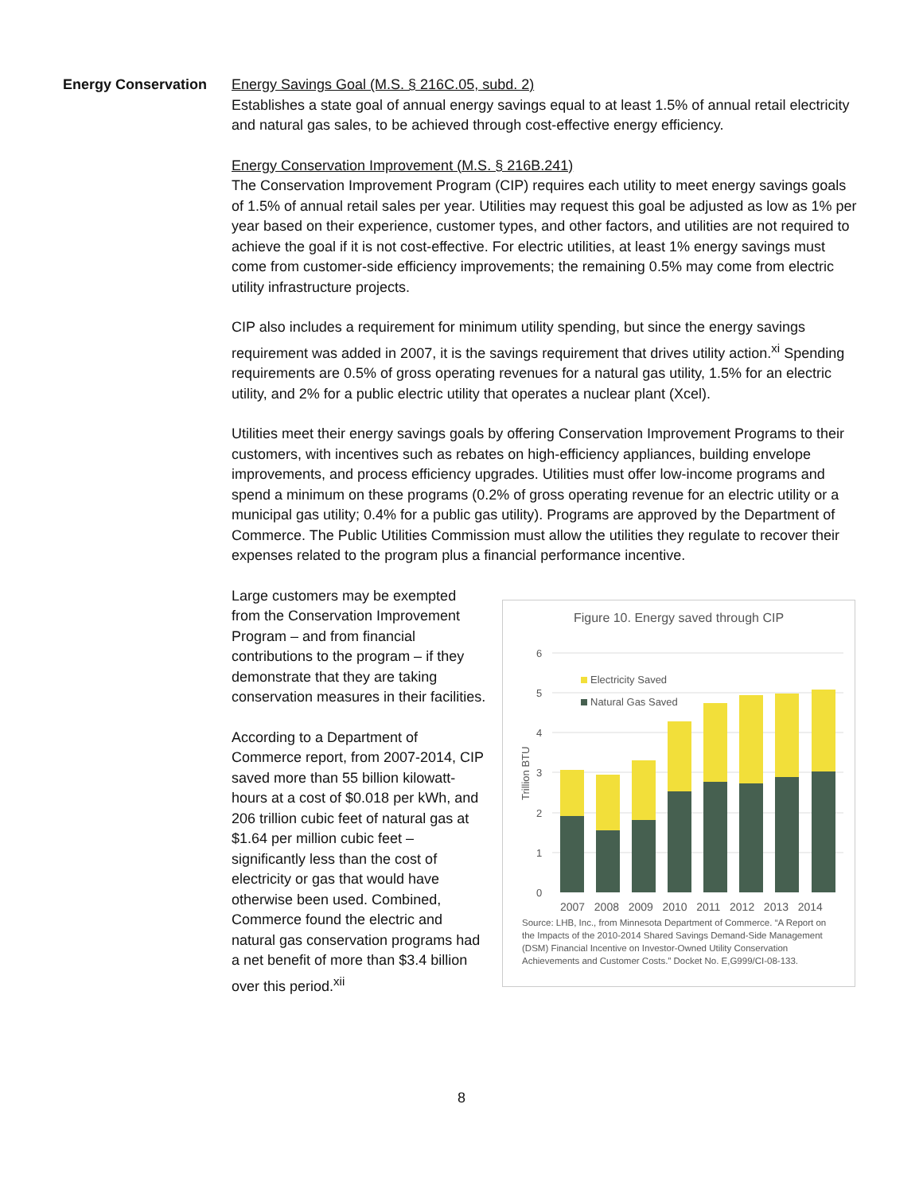Energy Conservation
Energy Savings Goal (M.S. § 216C.05, subd. 2)
Establishes a state goal of annual energy savings equal to at least 1.5% of annual retail electricity and natural gas sales, to be achieved through cost-effective energy efficiency.
Energy Conservation Improvement (M.S. § 216B.241)
The Conservation Improvement Program (CIP) requires each utility to meet energy savings goals of 1.5% of annual retail sales per year. Utilities may request this goal be adjusted as low as 1% per year based on their experience, customer types, and other factors, and utilities are not required to achieve the goal if it is not cost-effective. For electric utilities, at least 1% energy savings must come from customer-side efficiency improvements; the remaining 0.5% may come from electric utility infrastructure projects.
CIP also includes a requirement for minimum utility spending, but since the energy savings requirement was added in 2007, it is the savings requirement that drives utility action.<sup>xi</sup> Spending requirements are 0.5% of gross operating revenues for a natural gas utility, 1.5% for an electric utility, and 2% for a public electric utility that operates a nuclear plant (Xcel).
Utilities meet their energy savings goals by offering Conservation Improvement Programs to their customers, with incentives such as rebates on high-efficiency appliances, building envelope improvements, and process efficiency upgrades. Utilities must offer low-income programs and spend a minimum on these programs (0.2% of gross operating revenue for an electric utility or a municipal gas utility; 0.4% for a public gas utility). Programs are approved by the Department of Commerce. The Public Utilities Commission must allow the utilities they regulate to recover their expenses related to the program plus a financial performance incentive.
Large customers may be exempted from the Conservation Improvement Program – and from financial contributions to the program – if they demonstrate that they are taking conservation measures in their facilities.
According to a Department of Commerce report, from 2007-2014, CIP saved more than 55 billion kilowatt-hours at a cost of $0.018 per kWh, and 206 trillion cubic feet of natural gas at $1.64 per million cubic feet – significantly less than the cost of electricity or gas that would have otherwise been used. Combined, Commerce found the electric and natural gas conservation programs had a net benefit of more than $3.4 billion over this period.<sup>xii</sup>
Figure 10. Energy saved through CIP
6
5
4
3
2
1
0
Trillion BTU
Electricity Saved
Natural Gas Saved
2007 2008 2009 2010 2011 2012 2013 2014
Source: LHB, Inc., from Minnesota Department of Commerce. “A Report on the Impacts of the 2010-2014 Shared Savings Demand-Side Management (DSM) Financial Incentive on Investor-Owned Utility Conservation Achievements and Customer Costs.” Docket No. E,G999/CI-08-133.
8